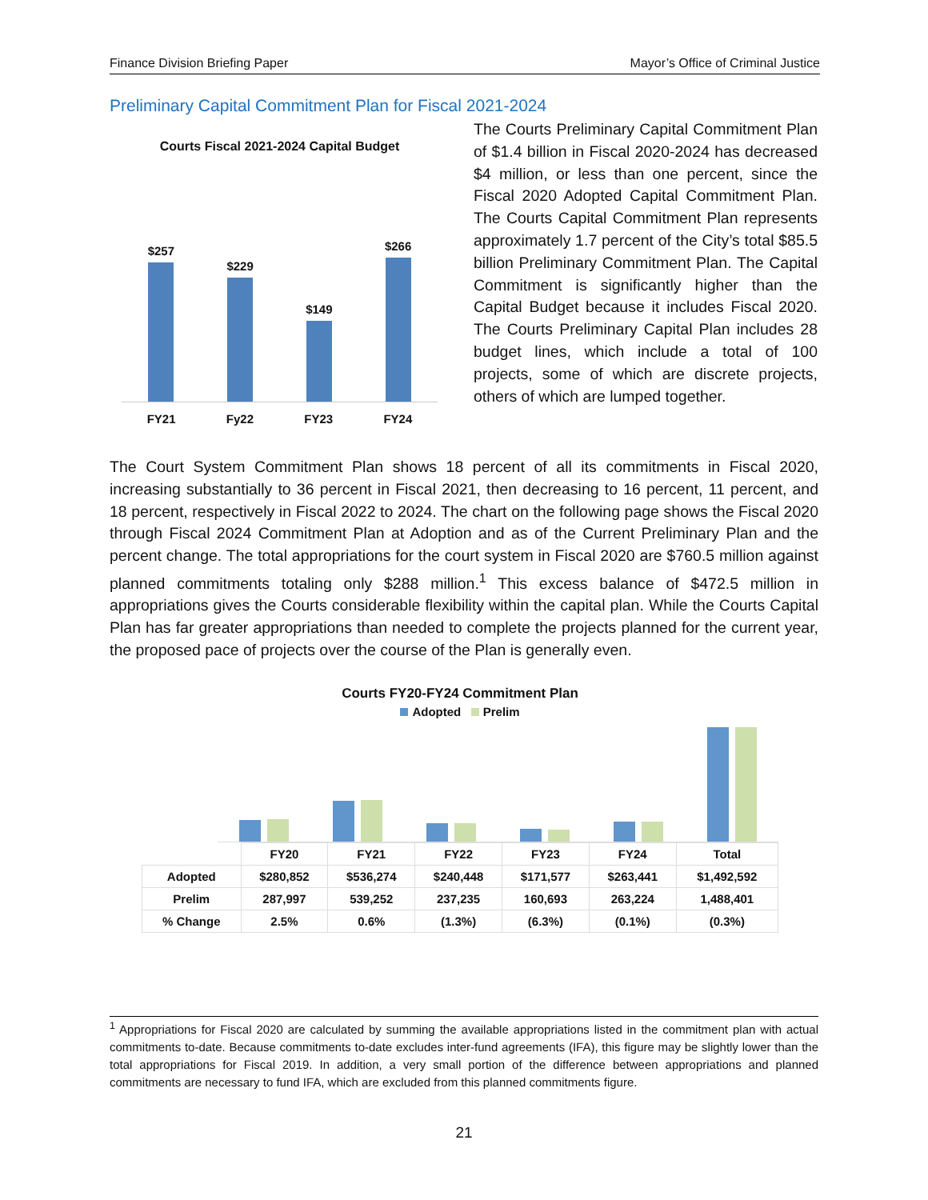Finance Division Briefing Paper Mayor’s Office of Criminal Justice
Preliminary Capital Commitment Plan for Fiscal 2021-2024
Courts Fiscal 2021-2024 Capital Budget
$257
$229
$149
$266
FY21 Fy22 FY23 FY24
The Courts Preliminary Capital Commitment Plan of $1.4 billion in Fiscal 2020-2024 has decreased $4 million, or less than one percent, since the Fiscal 2020 Adopted Capital Commitment Plan. The Courts Capital Commitment Plan represents approximately 1.7 percent of the City’s total $85.5 billion Preliminary Commitment Plan. The Capital Commitment is significantly higher than the Capital Budget because it includes Fiscal 2020. The Courts Preliminary Capital Plan includes 28 budget lines, which include a total of 100 projects, some of which are discrete projects, others of which are lumped together.
The Court System Commitment Plan shows 18 percent of all its commitments in Fiscal 2020, increasing substantially to 36 percent in Fiscal 2021, then decreasing to 16 percent, 11 percent, and 18 percent, respectively in Fiscal 2022 to 2024. The chart on the following page shows the Fiscal 2020 through Fiscal 2024 Commitment Plan at Adoption and as of the Current Preliminary Plan and the percent change. The total appropriations for the court system in Fiscal 2020 are $760.5 million against planned commitments totaling only $288 million.<sup>1</sup> This excess balance of $472.5 million in appropriations gives the Courts considerable flexibility within the capital plan. While the Courts Capital Plan has far greater appropriations than needed to complete the projects planned for the current year, the proposed pace of projects over the course of the Plan is generally even.
Courts FY20-FY24 Commitment Plan
Adopted Prelim
| | FY20 | FY21 | FY22 | FY23 | FY24 | Total |
| --- | --- | --- | --- | --- | --- | --- |
| Adopted | $280,852 | $536,274 | $240,448 | $171,577 | $263,441 | $1,492,592 |
| Prelim | 287,997 | 539,252 | 237,235 | 160,693 | 263,224 | 1,488,401 |
| % Change | 2.5% | 0.6% | (1.3%) | (6.3%) | (0.1%) | (0.3%) |
<sup>1</sup> Appropriations for Fiscal 2020 are calculated by summing the available appropriations listed in the commitment plan with actual commitments to-date. Because commitments to-date excludes inter-fund agreements (IFA), this figure may be slightly lower than the total appropriations for Fiscal 2019. In addition, a very small portion of the difference between appropriations and planned commitments are necessary to fund IFA, which are excluded from this planned commitments figure.
21